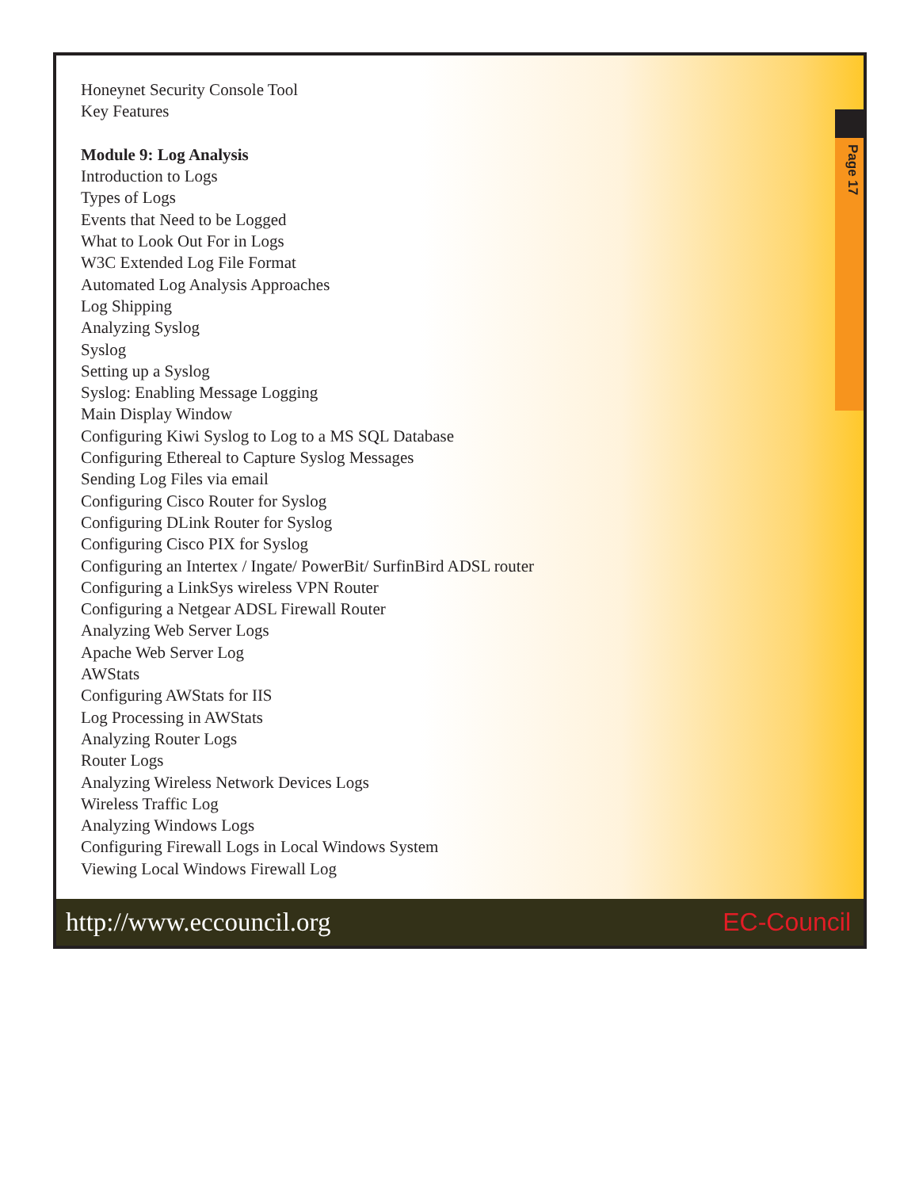Honeynet Security Console Tool
Key Features
Module 9: Log Analysis
Introduction to Logs
Types of Logs
Events that Need to be Logged
What to Look Out For in Logs
W3C Extended Log File Format
Automated Log Analysis Approaches
Log Shipping
Analyzing Syslog
Syslog
Setting up a Syslog
Syslog: Enabling Message Logging
Main Display Window
Configuring Kiwi Syslog to Log to a MS SQL Database
Configuring Ethereal to Capture Syslog Messages
Sending Log Files via email
Configuring Cisco Router for Syslog
Configuring DLink Router for Syslog
Configuring Cisco PIX for Syslog
Configuring an Intertex / Ingate/ PowerBit/ SurfinBird ADSL router
Configuring a LinkSys wireless VPN Router
Configuring a Netgear ADSL Firewall Router
Analyzing Web Server Logs
Apache Web Server Log
AWStats
Configuring AWStats for IIS
Log Processing in AWStats
Analyzing Router Logs
Router Logs
Analyzing Wireless Network Devices Logs
Wireless Traffic Log
Analyzing Windows Logs
Configuring Firewall Logs in Local Windows System
Viewing Local Windows Firewall Log
Page 17
http://www.eccouncil.org EC-Council